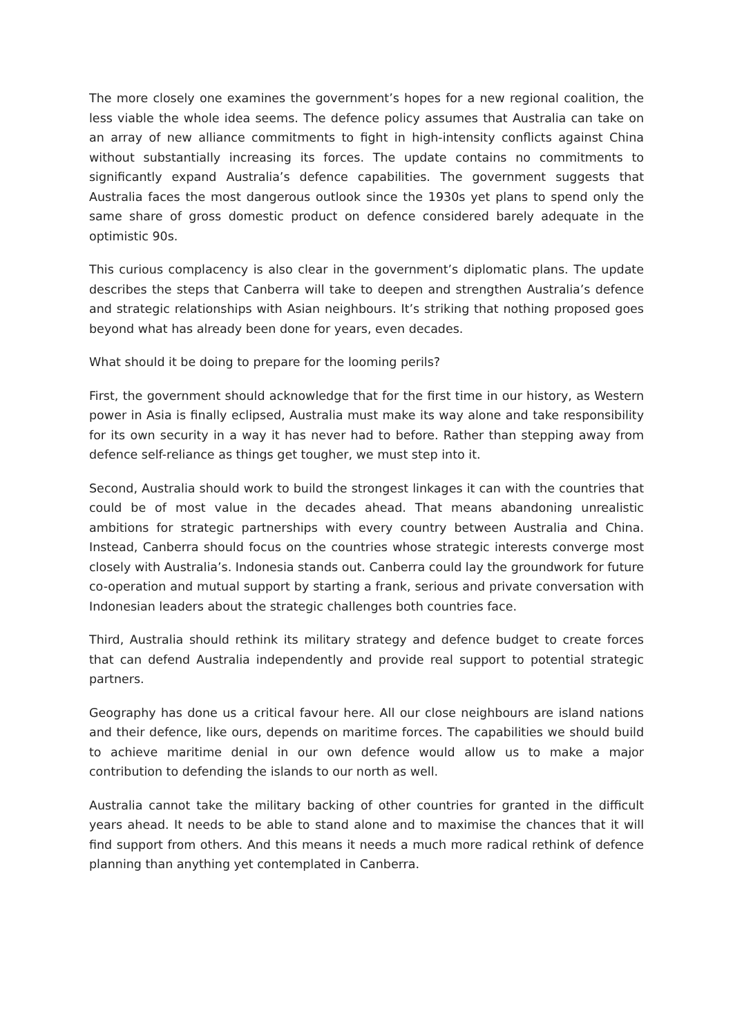The more closely one examines the government’s hopes for a new regional coalition, the less viable the whole idea seems. The defence policy assumes that Australia can take on an array of new alliance commitments to fight in high-intensity conflicts against China without substantially increasing its forces. The update contains no commitments to significantly expand Australia’s defence capabilities. The government suggests that Australia faces the most dangerous outlook since the 1930s yet plans to spend only the same share of gross domestic product on defence considered barely adequate in the optimistic 90s.
This curious complacency is also clear in the government’s diplomatic plans. The update describes the steps that Canberra will take to deepen and strengthen Australia’s defence and strategic relationships with Asian neighbours. It’s striking that nothing proposed goes beyond what has already been done for years, even decades.
What should it be doing to prepare for the looming perils?
First, the government should acknowledge that for the first time in our history, as Western power in Asia is finally eclipsed, Australia must make its way alone and take responsibility for its own security in a way it has never had to before. Rather than stepping away from defence self-reliance as things get tougher, we must step into it.
Second, Australia should work to build the strongest linkages it can with the countries that could be of most value in the decades ahead. That means abandoning unrealistic ambitions for strategic partnerships with every country between Australia and China. Instead, Canberra should focus on the countries whose strategic interests converge most closely with Australia’s. Indonesia stands out. Canberra could lay the groundwork for future co-operation and mutual support by starting a frank, serious and private conversation with Indonesian leaders about the strategic challenges both countries face.
Third, Australia should rethink its military strategy and defence budget to create forces that can defend Australia independently and provide real support to potential strategic partners.
Geography has done us a critical favour here. All our close neighbours are island nations and their defence, like ours, depends on maritime forces. The capabilities we should build to achieve maritime denial in our own defence would allow us to make a major contribution to defending the islands to our north as well.
Australia cannot take the military backing of other countries for granted in the difficult years ahead. It needs to be able to stand alone and to maximise the chances that it will find support from others. And this means it needs a much more radical rethink of defence planning than anything yet contemplated in Canberra.